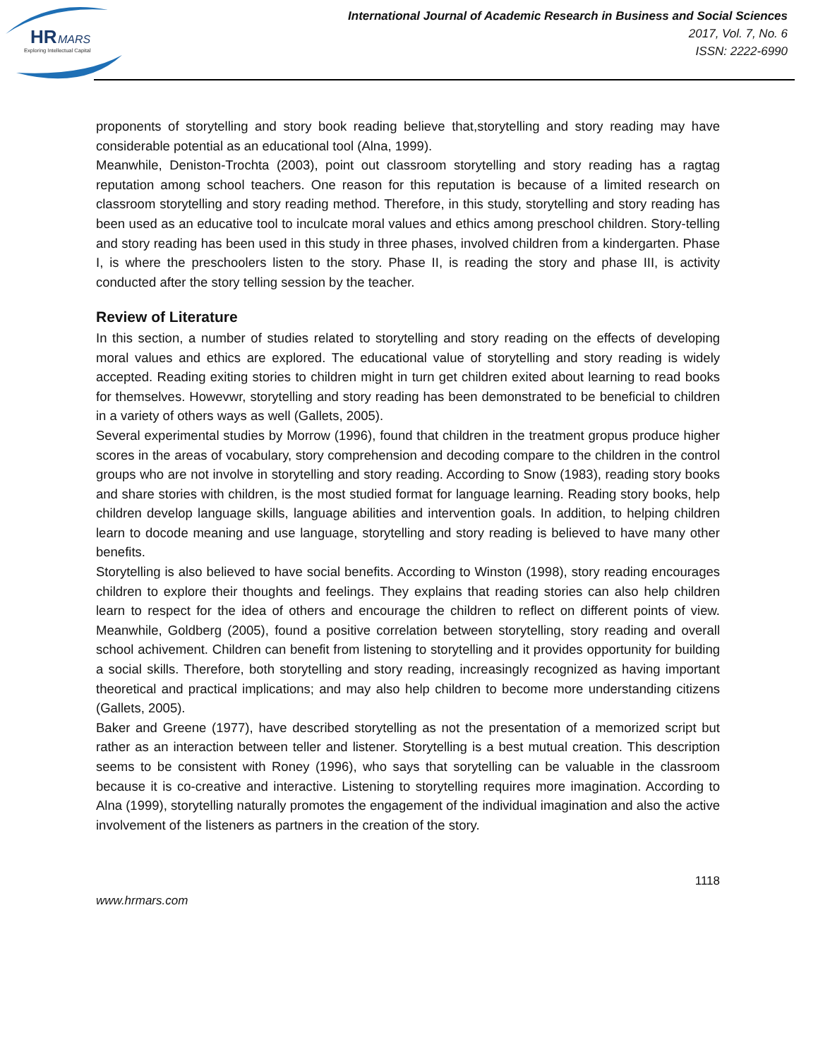HR
MARS
Exploring Intellectual Capital
International Journal of Academic Research in Business and Social Sciences
2017, Vol. 7, No. 6
ISSN: 2222-6990
proponents of storytelling and story book reading believe that,storytelling and story reading may have considerable potential as an educational tool (Alna, 1999).
Meanwhile, Deniston-Trochta (2003), point out classroom storytelling and story reading has a ragtag reputation among school teachers. One reason for this reputation is because of a limited research on classroom storytelling and story reading method. Therefore, in this study, storytelling and story reading has been used as an educative tool to inculcate moral values and ethics among preschool children. Story-telling and story reading has been used in this study in three phases, involved children from a kindergarten. Phase I, is where the preschoolers listen to the story. Phase II, is reading the story and phase III, is activity conducted after the story telling session by the teacher.
Review of Literature
In this section, a number of studies related to storytelling and story reading on the effects of developing moral values and ethics are explored. The educational value of storytelling and story reading is widely accepted. Reading exiting stories to children might in turn get children exited about learning to read books for themselves. Howevwr, storytelling and story reading has been demonstrated to be beneficial to children in a variety of others ways as well (Gallets, 2005).
Several experimental studies by Morrow (1996), found that children in the treatment gropus produce higher scores in the areas of vocabulary, story comprehension and decoding compare to the children in the control groups who are not involve in storytelling and story reading. According to Snow (1983), reading story books and share stories with children, is the most studied format for language learning. Reading story books, help children develop language skills, language abilities and intervention goals. In addition, to helping children learn to docode meaning and use language, storytelling and story reading is believed to have many other benefits.
Storytelling is also believed to have social benefits. According to Winston (1998), story reading encourages children to explore their thoughts and feelings. They explains that reading stories can also help children learn to respect for the idea of others and encourage the children to reflect on different points of view. Meanwhile, Goldberg (2005), found a positive correlation between storytelling, story reading and overall school achivement. Children can benefit from listening to storytelling and it provides opportunity for building a social skills. Therefore, both storytelling and story reading, increasingly recognized as having important theoretical and practical implications; and may also help children to become more understanding citizens (Gallets, 2005).
Baker and Greene (1977), have described storytelling as not the presentation of a memorized script but rather as an interaction between teller and listener. Storytelling is a best mutual creation. This description seems to be consistent with Roney (1996), who says that sorytelling can be valuable in the classroom because it is co-creative and interactive. Listening to storytelling requires more imagination. According to Alna (1999), storytelling naturally promotes the engagement of the individual imagination and also the active involvement of the listeners as partners in the creation of the story.
1118
www.hrmars.com